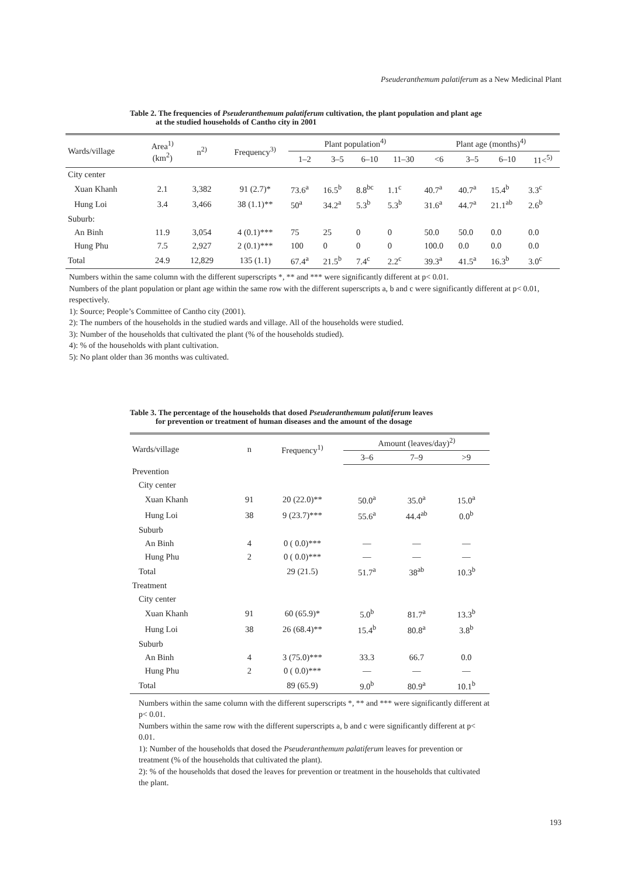Pseuderanthemum palatiferum as a New Medicinal Plant
Table 2. The frequencies of Pseuderanthemum palatiferum cultivation, the plant population and plant age
at the studied households of Cantho city in 2001
| Wards/village | Area<sup>1)</sup> (km<sup>2</sup>) | n<sup>2)</sup> | Frequency<sup>3)</sup> | Plant population<sup>4)</sup> | | | | Plant age (months)<sup>4)</sup> | | | |
| --- | --- | --- | --- | --- | --- | --- | --- | --- | --- | --- | --- |
| | | | | 1–2 | 3–5 | 6–10 | 11–30 | <6 | 3–5 | 6–10 | 11<<sup>5)</sup> |
| City center | | | | | | | | | | | |
| Xuan Khanh | 2.1 | 3,382 | 91 (2.7)* | 73.6<sup>a</sup> | 16.5<sup>b</sup> | 8.8<sup>bc</sup> | 1.1<sup>c</sup> | 40.7<sup>a</sup> | 40.7<sup>a</sup> | 15.4<sup>b</sup> | 3.3<sup>c</sup> |
| Hung Loi | 3.4 | 3,466 | 38 (1.1)** | 50<sup>a</sup> | 34.2<sup>a</sup> | 5.3<sup>b</sup> | 5.3<sup>b</sup> | 31.6<sup>a</sup> | 44.7<sup>a</sup> | 21.1<sup>ab</sup> | 2.6<sup>b</sup> |
| Suburb: | | | | | | | | | | | |
| An Binh | 11.9 | 3,054 | 4 (0.1)*** | 75 | 25 | 0 | 0 | 50.0 | 50.0 | 0.0 | 0.0 |
| Hung Phu | 7.5 | 2,927 | 2 (0.1)*** | 100 | 0 | 0 | 0 | 100.0 | 0.0 | 0.0 | 0.0 |
| Total | 24.9 | 12,829 | 135 (1.1) | 67.4<sup>a</sup> | 21.5<sup>b</sup> | 7.4<sup>c</sup> | 2.2<sup>c</sup> | 39.3<sup>a</sup> | 41.5<sup>a</sup> | 16.3<sup>b</sup> | 3.0<sup>c</sup> |
Numbers within the same column with the different superscripts *, ** and *** were significantly different at p< 0.01.
Numbers of the plant population or plant age within the same row with the different superscripts a, b and c were significantly different at p< 0.01, respectively.
1): Source; People’s Committee of Cantho city (2001).
2): The numbers of the households in the studied wards and village. All of the households were studied.
3): Number of the households that cultivated the plant (% of the households studied).
4): % of the households with plant cultivation.
5): No plant older than 36 months was cultivated.
Table 3. The percentage of the households that dosed Pseuderanthemum palatiferum leaves
for prevention or treatment of human diseases and the amount of the dosage
| Wards/village | n | Frequency<sup>1)</sup> | Amount (leaves/day)<sup>2)</sup> | | |
| --- | --- | --- | --- | --- | --- |
| | | | 3–6 | 7–9 | >9 |
| Prevention | | | | | |
| City center | | | | | |
| Xuan Khanh | 91 | 20 (22.0)** | 50.0<sup>a</sup> | 35.0<sup>a</sup> | 15.0<sup>a</sup> |
| Hung Loi | 38 | 9 (23.7)*** | 55.6<sup>a</sup> | 44.4<sup>ab</sup> | 0.0<sup>b</sup> |
| Suburb | | | | | |
| An Binh | 4 | 0 ( 0.0)*** | — | — | — |
| Hung Phu | 2 | 0 ( 0.0)*** | — | — | — |
| Total | | 29 (21.5) | 51.7<sup>a</sup> | 38<sup>ab</sup> | 10.3<sup>b</sup> |
| Treatment | | | | | |
| City center | | | | | |
| Xuan Khanh | 91 | 60 (65.9)* | 5.0<sup>b</sup> | 81.7<sup>a</sup> | 13.3<sup>b</sup> |
| Hung Loi | 38 | 26 (68.4)** | 15.4<sup>b</sup> | 80.8<sup>a</sup> | 3.8<sup>b</sup> |
| Suburb | | | | | |
| An Binh | 4 | 3 (75.0)*** | 33.3 | 66.7 | 0.0 |
| Hung Phu | 2 | 0 ( 0.0)*** | — | — | — |
| Total | | 89 (65.9) | 9.0<sup>b</sup> | 80.9<sup>a</sup> | 10.1<sup>b</sup> |
Numbers within the same column with the different superscripts *, ** and *** were significantly different at p< 0.01.
Numbers within the same row with the different superscripts a, b and c were significantly different at p< 0.01.
1): Number of the households that dosed the Pseuderanthemum palatiferum leaves for prevention or treatment (% of the households that cultivated the plant).
2): % of the households that dosed the leaves for prevention or treatment in the households that cultivated the plant.
193